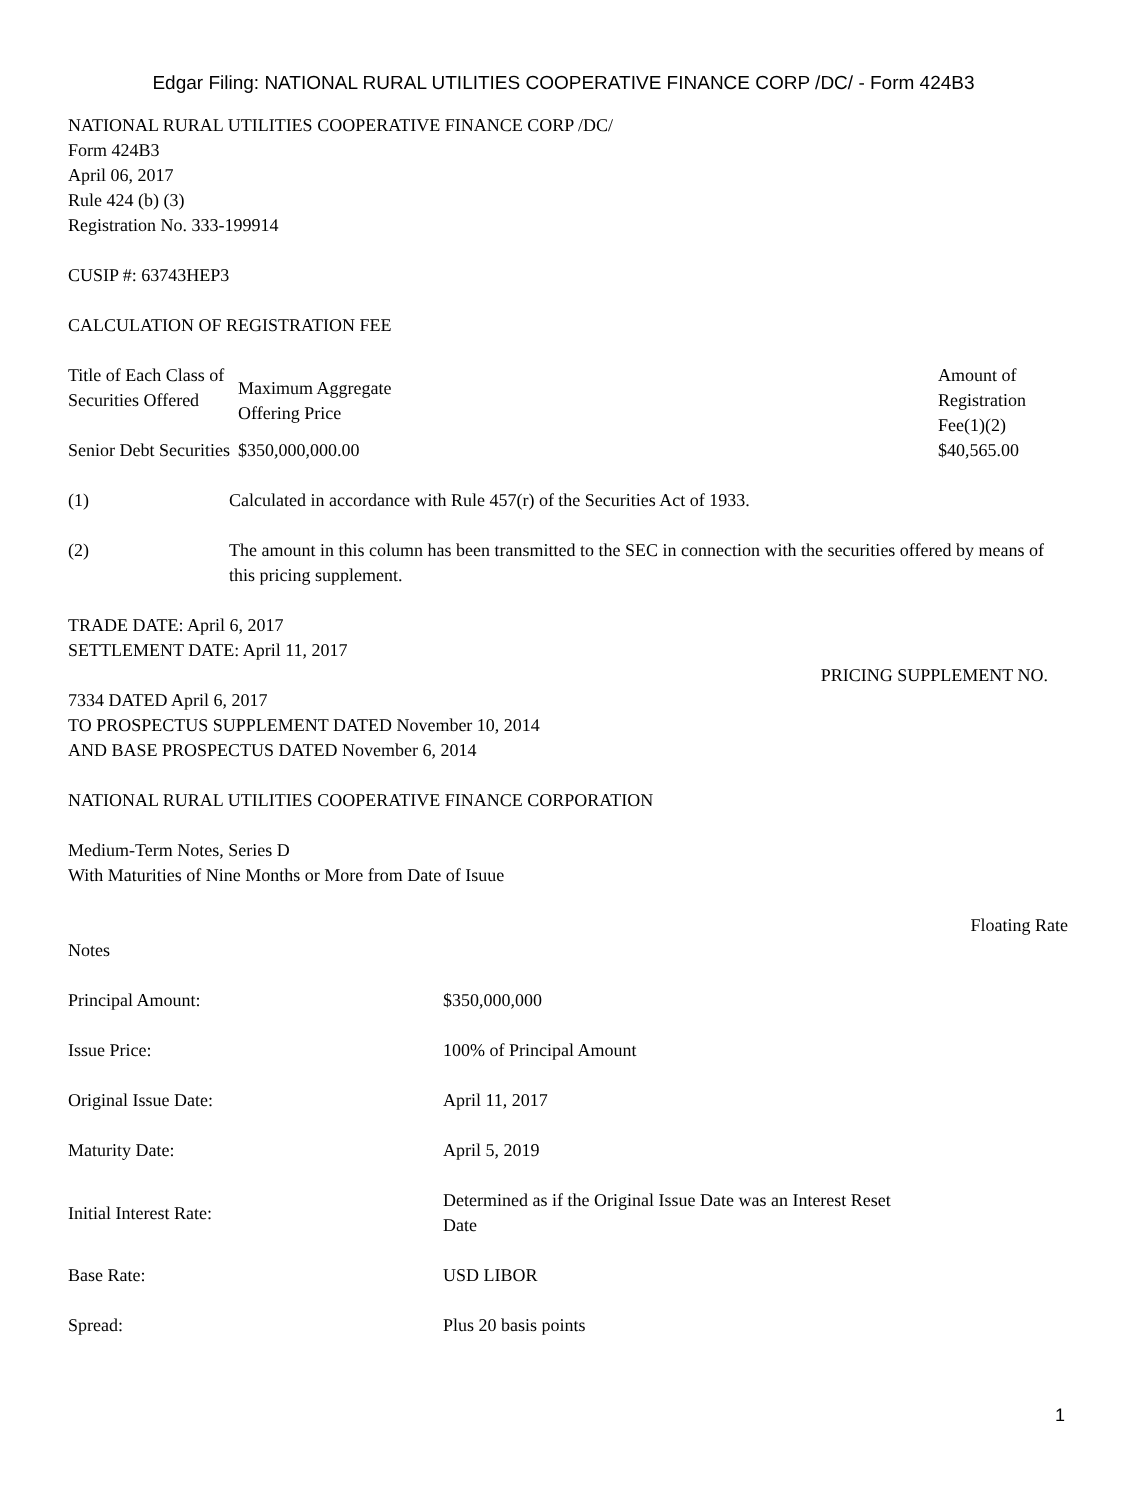Edgar Filing: NATIONAL RURAL UTILITIES COOPERATIVE FINANCE CORP /DC/ - Form 424B3
NATIONAL RURAL UTILITIES COOPERATIVE FINANCE CORP /DC/
Form 424B3
April 06, 2017
Rule 424 (b) (3)
Registration No. 333-199914
CUSIP #: 63743HEP3
CALCULATION OF REGISTRATION FEE
| Title of Each Class of Securities Offered | Maximum Aggregate Offering Price | Amount of Registration Fee(1)(2) |
| Senior Debt Securities | $350,000,000.00 | $40,565.00 |
| (1) | Calculated in accordance with Rule 457(r) of the Securities Act of 1933. |
| (2) | The amount in this column has been transmitted to the SEC in connection with the securities offered by means of this pricing supplement. |
TRADE DATE: April 6, 2017
SETTLEMENT DATE: April 11, 2017
PRICING SUPPLEMENT NO.
7334 DATED April 6, 2017
TO PROSPECTUS SUPPLEMENT DATED November 10, 2014
AND BASE PROSPECTUS DATED November 6, 2014
NATIONAL RURAL UTILITIES COOPERATIVE FINANCE CORPORATION
Medium-Term Notes, Series D
With Maturities of Nine Months or More from Date of Isuue
Floating Rate
Notes
| Principal Amount: | $350,000,000 |
| Issue Price: | 100% of Principal Amount |
| Original Issue Date: | April 11, 2017 |
| Maturity Date: | April 5, 2019 |
| Initial Interest Rate: | Determined as if the Original Issue Date was an Interest Reset Date |
| Base Rate: | USD LIBOR |
| Spread: | Plus 20 basis points |
1